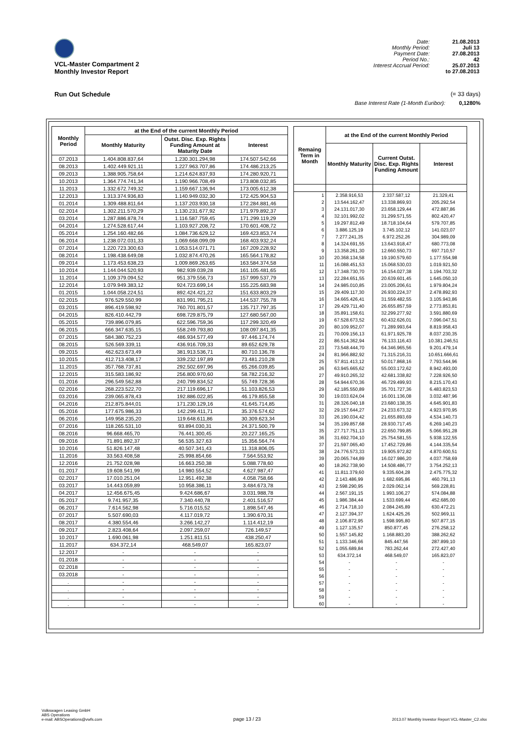VCL-Master Compartment 2
Monthly Investor Report
| Date: | 21.08.2013 |
| Monthly Period: | Juli 13 |
| Payment Date: | 27.08.2013 |
| Period No.: | 42 |
| Interest Accrual Period: | 25.07.2013 |
| | to 27.08.2013 |
Run Out Schedule (= 33 days)
Base Interest Rate (1-Month Euribor): 0,1280%
| Monthly Period | at the End of the current Monthly Period | | |
| --- | --- | --- | --- |
| | Monthly Maturity | Outst. Disc. Exp. Rights Funding Amount at Maturity Date | Interest |
| 07.2013 | 1.404.808.837,64 | 1.230.301.294,98 | 174.507.542,66 |
| 08.2013 | 1.402.449.921,11 | 1.227.963.707,86 | 174.486.213,25 |
| 09.2013 | 1.388.905.758,64 | 1.214.624.837,93 | 174.280.920,71 |
| 10.2013 | 1.364.774.741,34 | 1.190.966.708,49 | 173.808.032,85 |
| 11.2013 | 1.332.672.749,32 | 1.159.667.136,94 | 173.005.612,38 |
| 12.2013 | 1.313.374.936,83 | 1.140.949.032,30 | 172.425.904,53 |
| 01.2014 | 1.309.488.811,64 | 1.137.203.930,18 | 172.284.881,46 |
| 02.2014 | 1.302.211.570,29 | 1.130.231.677,92 | 171.979.892,37 |
| 03.2014 | 1.287.886.878,74 | 1.116.587.759,45 | 171.299.119,29 |
| 04.2014 | 1.274.528.617,44 | 1.103.927.208,72 | 170.601.408,72 |
| 05.2014 | 1.254.160.482,66 | 1.084.736.629,12 | 169.423.853,74 |
| 06.2014 | 1.238.072.031,33 | 1.069.668.099,09 | 168.403.932,24 |
| 07.2014 | 1.220.723.300,63 | 1.053.514.071,71 | 167.209.228,92 |
| 08.2014 | 1.198.438.649,08 | 1.032.874.470,26 | 165.564.178,82 |
| 09.2014 | 1.173.453.638,23 | 1.009.869.263,65 | 163.584.374,58 |
| 10.2014 | 1.144.044.520,93 | 982.939.039,28 | 161.105.481,65 |
| 11.2014 | 1.109.379.094,52 | 951.379.556,73 | 157.999.537,79 |
| 12.2014 | 1.079.949.383,12 | 924.723.699,14 | 155.225.683,98 |
| 01.2015 | 1.044.058.224,51 | 892.424.421,22 | 151.633.803,29 |
| 02.2015 | 976.529.550,99 | 831.991.795,21 | 144.537.755,78 |
| 03.2015 | 896.419.598,92 | 760.701.801,57 | 135.717.797,35 |
| 04.2015 | 826.410.442,79 | 698.729.875,79 | 127.680.567,00 |
| 05.2015 | 739.896.079,85 | 622.596.759,36 | 117.299.320,49 |
| 06.2015 | 666.347.635,15 | 558.249.793,80 | 108.097.841,35 |
| 07.2015 | 584.380.752,23 | 486.934.577,49 | 97.446.174,74 |
| 08.2015 | 526.569.339,11 | 436.916.709,33 | 89.652.629,78 |
| 09.2015 | 462.623.673,49 | 381.913.536,71 | 80.710.136,78 |
| 10.2015 | 412.713.408,17 | 339.232.197,89 | 73.481.210,28 |
| 11.2015 | 357.768.737,81 | 292.502.697,96 | 65.266.039,85 |
| 12.2015 | 315.583.186,92 | 256.800.970,60 | 58.782.216,32 |
| 01.2016 | 296.549.562,88 | 240.799.834,52 | 55.749.728,36 |
| 02.2016 | 268.223.522,70 | 217.119.696,17 | 51.103.826,53 |
| 03.2016 | 239.065.878,43 | 192.886.022,85 | 46.179.855,58 |
| 04.2016 | 212.875.844,01 | 171.230.129,16 | 41.645.714,85 |
| 05.2016 | 177.675.986,33 | 142.299.411,71 | 35.376.574,62 |
| 06.2016 | 149.958.235,20 | 119.648.611,86 | 30.309.623,34 |
| 07.2016 | 118.265.531,10 | 93.894.030,31 | 24.371.500,79 |
| 08.2016 | 96.668.465,70 | 76.441.300,45 | 20.227.165,25 |
| 09.2016 | 71.891.892,37 | 56.535.327,63 | 15.356.564,74 |
| 10.2016 | 51.826.147,48 | 40.507.341,43 | 11.318.806,05 |
| 11.2016 | 33.563.408,58 | 25.998.854,66 | 7.564.553,92 |
| 12.2016 | 21.752.028,98 | 16.663.250,38 | 5.088.778,60 |
| 01.2017 | 19.608.541,99 | 14.980.554,52 | 4.627.987,47 |
| 02.2017 | 17.010.251,04 | 12.951.492,38 | 4.058.758,66 |
| 03.2017 | 14.443.059,89 | 10.958.386,11 | 3.484.673,78 |
| 04.2017 | 12.456.675,45 | 9.424.686,67 | 3.031.988,78 |
| 05.2017 | 9.741.957,35 | 7.340.440,78 | 2.401.516,57 |
| 06.2017 | 7.614.562,98 | 5.716.015,52 | 1.898.547,46 |
| 07.2017 | 5.507.690,03 | 4.117.019,72 | 1.390.670,31 |
| 08.2017 | 4.380.554,46 | 3.266.142,27 | 1.114.412,19 |
| 09.2017 | 2.823.408,64 | 2.097.259,07 | 726.149,57 |
| 10.2017 | 1.690.061,98 | 1.251.811,51 | 438.250,47 |
| 11.2017 | 634.372,14 | 468.549,07 | 165.823,07 |
| 12.2017 | - | - | - |
| 01.2018 | - | - | - |
| 02.2018 | - | - | - |
| 03.2018 | - | - | - |
| . | - | - | - |
| . | - | - | - |
| . | - | - | - |
| . | - | - | - |
| Remaing Term in Month | at the End of the current Monthly Period | | |
| --- | --- | --- | --- |
| | Monthly Maturity | Current Outst. Disc. Exp. Rights Funding Amount | Interest |
| 1 | 2.358.916,53 | 2.337.587,12 | 21.329,41 |
| 2 | 13.544.162,47 | 13.338.869,93 | 205.292,54 |
| 3 | 24.131.017,30 | 23.658.129,44 | 472.887,86 |
| 4 | 32.101.992,02 | 31.299.571,55 | 802.420,47 |
| 5 | 19.297.812,49 | 18.718.104,64 | 579.707,85 |
| 6 | 3.886.125,19 | 3.745.102,12 | 141.023,07 |
| 7 | 7.277.241,35 | 6.972.252,26 | 304.989,09 |
| 8 | 14.324.691,55 | 13.643.918,47 | 680.773,08 |
| 9 | 13.358.261,30 | 12.660.550,73 | 697.710,57 |
| 10 | 20.368.134,58 | 19.190.579,60 | 1.177.554,98 |
| 11 | 16.088.451,53 | 15.068.530,03 | 1.019.921,50 |
| 12 | 17.348.730,70 | 16.154.027,38 | 1.194.703,32 |
| 13 | 22.284.651,55 | 20.639.601,45 | 1.645.050,10 |
| 14 | 24.985.010,85 | 23.005.206,61 | 1.979.804,24 |
| 15 | 29.409.117,30 | 26.930.224,37 | 2.478.892,93 |
| 16 | 34.665.426,41 | 31.559.482,55 | 3.105.943,86 |
| 17 | 29.429.711,40 | 26.655.857,59 | 2.773.853,81 |
| 18 | 35.891.158,61 | 32.299.277,92 | 3.591.880,69 |
| 19 | 67.528.673,52 | 60.432.626,01 | 7.096.047,51 |
| 20 | 80.109.952,07 | 71.289.993,64 | 8.819.958,43 |
| 21 | 70.009.156,13 | 61.971.925,78 | 8.037.230,35 |
| 22 | 86.514.362,94 | 76.133.116,43 | 10.381.246,51 |
| 23 | 73.548.444,70 | 64.346.965,56 | 9.201.479,14 |
| 24 | 81.966.882,92 | 71.315.216,31 | 10.651.666,61 |
| 25 | 57.811.413,12 | 50.017.868,16 | 7.793.544,96 |
| 26 | 63.945.665,62 | 55.003.172,62 | 8.942.493,00 |
| 27 | 49.910.265,32 | 42.681.338,82 | 7.228.926,50 |
| 28 | 54.944.670,36 | 46.729.499,93 | 8.215.170,43 |
| 29 | 42.185.550,89 | 35.701.727,36 | 6.483.823,53 |
| 30 | 19.033.624,04 | 16.001.136,08 | 3.032.487,96 |
| 31 | 28.326.040,18 | 23.680.138,35 | 4.645.901,83 |
| 32 | 29.157.644,27 | 24.233.673,32 | 4.923.970,95 |
| 33 | 26.190.034,42 | 21.655.893,69 | 4.534.140,73 |
| 34 | 35.199.857,68 | 28.930.717,45 | 6.269.140,23 |
| 35 | 27.717.751,13 | 22.650.799,85 | 5.066.951,28 |
| 36 | 31.692.704,10 | 25.754.581,55 | 5.938.122,55 |
| 37 | 21.597.065,40 | 17.452.729,86 | 4.144.335,54 |
| 38 | 24.776.573,33 | 19.905.972,82 | 4.870.600,51 |
| 39 | 20.065.744,89 | 16.027.986,20 | 4.037.758,69 |
| 40 | 18.262.738,90 | 14.508.486,77 | 3.754.252,13 |
| 41 | 11.811.379,60 | 9.335.604,28 | 2.475.775,32 |
| 42 | 2.143.486,99 | 1.682.695,86 | 460.791,13 |
| 43 | 2.598.290,95 | 2.029.062,14 | 569.228,81 |
| 44 | 2.567.191,15 | 1.993.106,27 | 574.084,88 |
| 45 | 1.986.384,44 | 1.533.699,44 | 452.685,00 |
| 46 | 2.714.718,10 | 2.084.245,89 | 630.472,21 |
| 47 | 2.127.394,37 | 1.624.425,26 | 502.969,11 |
| 48 | 2.106.872,95 | 1.598.995,80 | 507.877,15 |
| 49 | 1.127.135,57 | 850.877,45 | 276.258,12 |
| 50 | 1.557.145,82 | 1.168.883,20 | 388.262,62 |
| 51 | 1.133.346,66 | 845.447,56 | 287.899,10 |
| 52 | 1.055.689,84 | 783.262,44 | 272.427,40 |
| 53 | 634.372,14 | 468.549,07 | 165.823,07 |
| 54 | - | - | - |
| 55 | - | - | - |
| 56 | - | - | - |
| 57 | - | - | - |
| 58 | - | - | - |
| 59 | - | - | - |
| 60 | - | - | - |
Volkswagen Leasing GmbH
ABS Operations
e-mail: ABSOperations@vwfs.com
page 13 / 23
2013.07 Monthly Investor Report VCL-Master_C2.xlsx